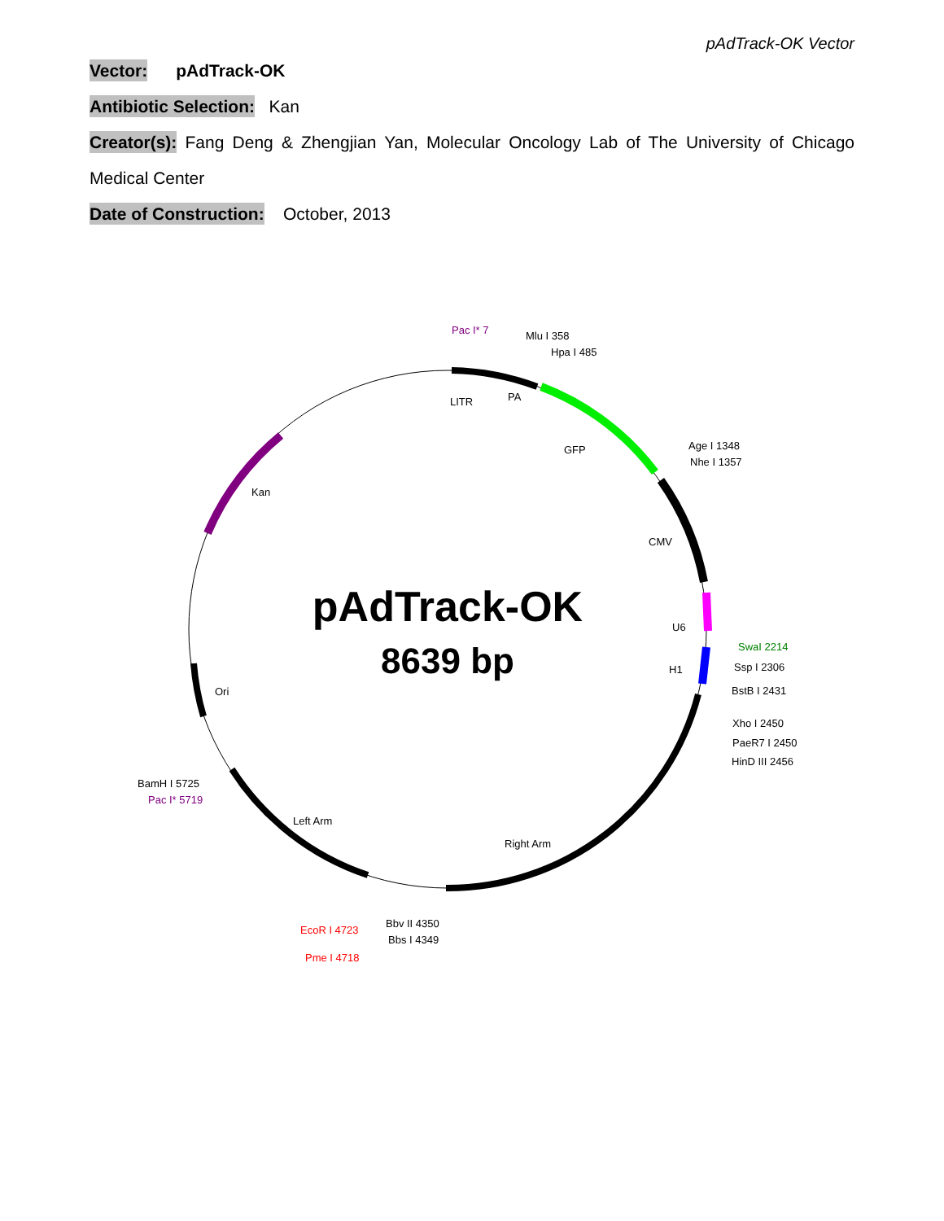pAdTrack-OK Vector
Vector: pAdTrack-OK
Antibiotic Selection: Kan
Creator(s): Fang Deng & Zhengjian Yan, Molecular Oncology Lab of The University of Chicago Medical Center
Date of Construction: October, 2013
Pac I* 7
Mlu I 358
Hpa I 485
LITR
PA
GFP
Age I 1348
Nhe I 1357
Kan
CMV
U6
H1
SwaI 2214
Ssp I 2306
BstB I 2431
Xho I 2450
PaeR7 I 2450
HinD III 2456
Ori
BamH I 5725
Pac I* 5719
Left Arm
Right Arm
Bbv II 4350
Bbs I 4349
EcoR I 4723
Pme I 4718
pAdTrack-OK
8639 bp